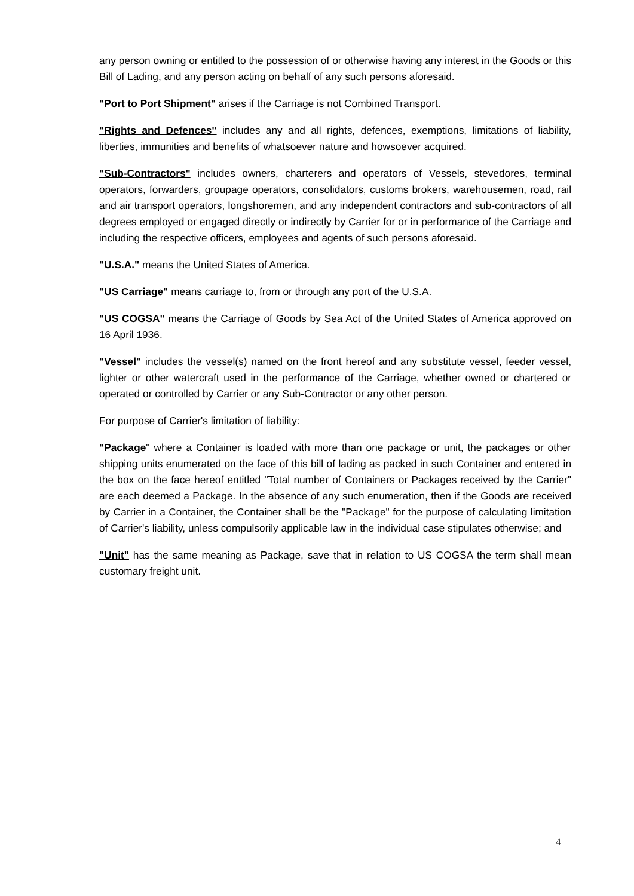any person owning or entitled to the possession of or otherwise having any interest in the Goods or this Bill of Lading, and any person acting on behalf of any such persons aforesaid.
"Port to Port Shipment" arises if the Carriage is not Combined Transport.
"Rights and Defences" includes any and all rights, defences, exemptions, limitations of liability, liberties, immunities and benefits of whatsoever nature and howsoever acquired.
"Sub-Contractors" includes owners, charterers and operators of Vessels, stevedores, terminal operators, forwarders, groupage operators, consolidators, customs brokers, warehousemen, road, rail and air transport operators, longshoremen, and any independent contractors and sub-contractors of all degrees employed or engaged directly or indirectly by Carrier for or in performance of the Carriage and including the respective officers, employees and agents of such persons aforesaid.
"U.S.A." means the United States of America.
"US Carriage" means carriage to, from or through any port of the U.S.A.
"US COGSA" means the Carriage of Goods by Sea Act of the United States of America approved on 16 April 1936.
"Vessel" includes the vessel(s) named on the front hereof and any substitute vessel, feeder vessel, lighter or other watercraft used in the performance of the Carriage, whether owned or chartered or operated or controlled by Carrier or any Sub-Contractor or any other person.
For purpose of Carrier's limitation of liability:
"Package" where a Container is loaded with more than one package or unit, the packages or other shipping units enumerated on the face of this bill of lading as packed in such Container and entered in the box on the face hereof entitled "Total number of Containers or Packages received by the Carrier" are each deemed a Package. In the absence of any such enumeration, then if the Goods are received by Carrier in a Container, the Container shall be the "Package" for the purpose of calculating limitation of Carrier's liability, unless compulsorily applicable law in the individual case stipulates otherwise; and
"Unit" has the same meaning as Package, save that in relation to US COGSA the term shall mean customary freight unit.
4